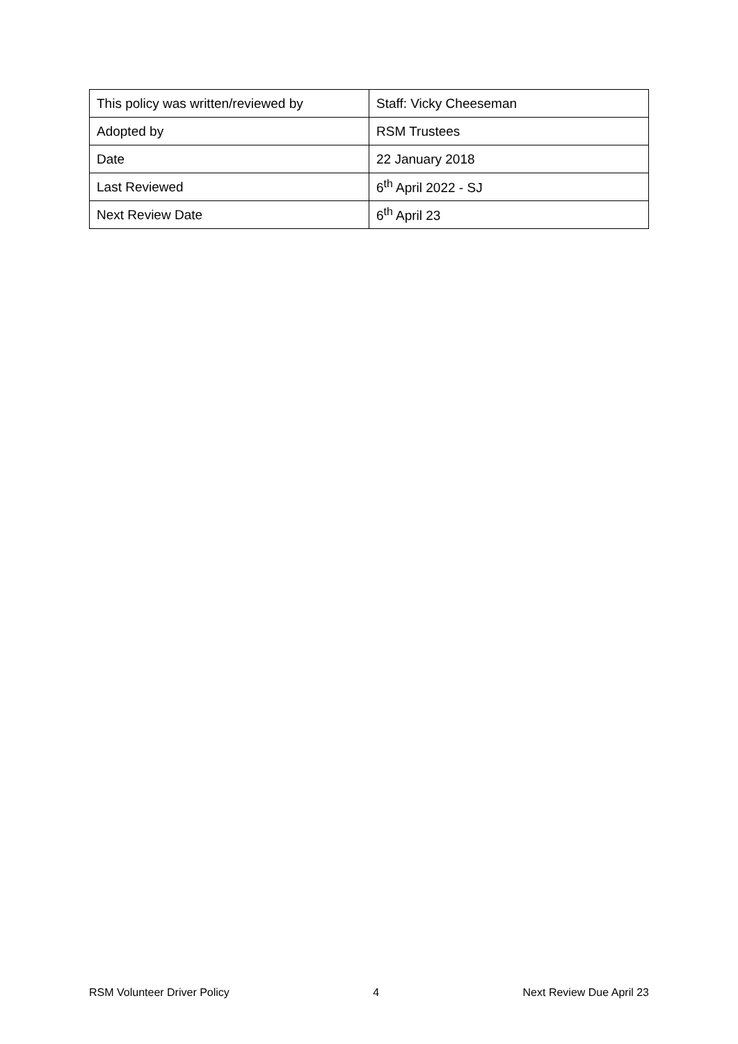| This policy was written/reviewed by | Staff: Vicky Cheeseman |
| Adopted by | RSM Trustees |
| Date | 22 January 2018 |
| Last Reviewed | 6<sup>th</sup> April 2022 - SJ |
| Next Review Date | 6<sup>th</sup> April 23 |
RSM Volunteer Driver Policy 4 Next Review Due April 23